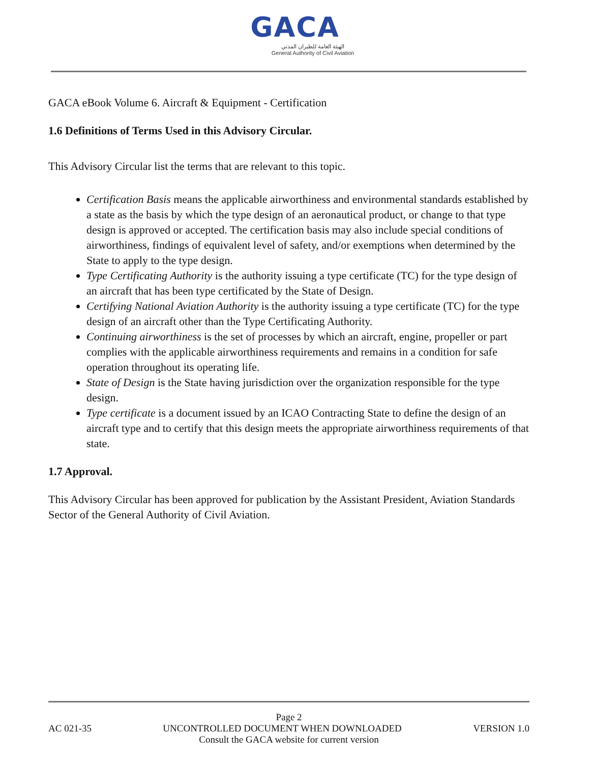GACA
الهيئة العامة للطيران المدني
General Authority of Civil Aviation
GACA eBook Volume 6. Aircraft & Equipment - Certification
1.6 Definitions of Terms Used in this Advisory Circular.
This Advisory Circular list the terms that are relevant to this topic.
Certification Basis means the applicable airworthiness and environmental standards established by a state as the basis by which the type design of an aeronautical product, or change to that type design is approved or accepted. The certification basis may also include special conditions of airworthiness, findings of equivalent level of safety, and/or exemptions when determined by the State to apply to the type design.
Type Certificating Authority is the authority issuing a type certificate (TC) for the type design of an aircraft that has been type certificated by the State of Design.
Certifying National Aviation Authority is the authority issuing a type certificate (TC) for the type design of an aircraft other than the Type Certificating Authority.
Continuing airworthiness is the set of processes by which an aircraft, engine, propeller or part complies with the applicable airworthiness requirements and remains in a condition for safe operation throughout its operating life.
State of Design is the State having jurisdiction over the organization responsible for the type design.
Type certificate is a document issued by an ICAO Contracting State to define the design of an aircraft type and to certify that this design meets the appropriate airworthiness requirements of that state.
1.7 Approval.
This Advisory Circular has been approved for publication by the Assistant President, Aviation Standards Sector of the General Authority of Civil Aviation.
Page 2
AC 021-35 UNCONTROLLED DOCUMENT WHEN DOWNLOADED VERSION 1.0
Consult the GACA website for current version